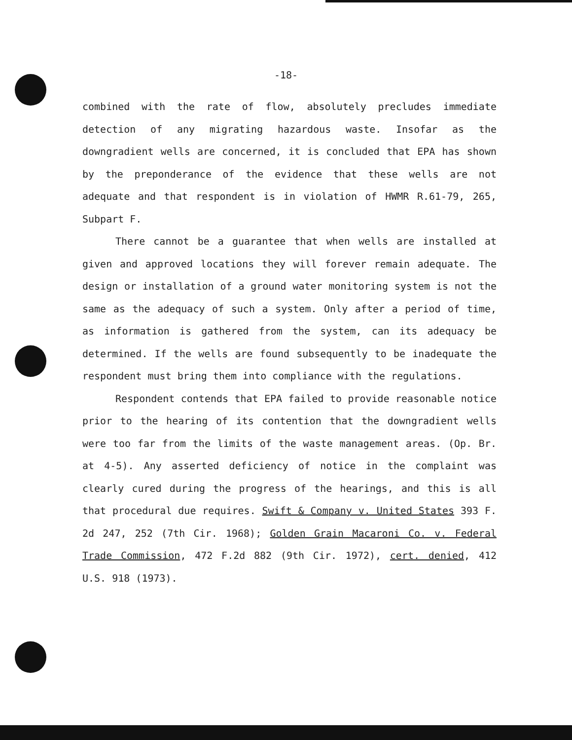-18-
combined with the rate of flow, absolutely precludes immediate detection of any migrating hazardous waste. Insofar as the downgradient wells are concerned, it is concluded that EPA has shown by the preponderance of the evidence that these wells are not adequate and that respondent is in violation of HWMR R.61-79, 265, Subpart F.
There cannot be a guarantee that when wells are installed at given and approved locations they will forever remain adequate. The design or installation of a ground water monitoring system is not the same as the adequacy of such a system. Only after a period of time, as information is gathered from the system, can its adequacy be determined. If the wells are found subsequently to be inadequate the respondent must bring them into compliance with the regulations.
Respondent contends that EPA failed to provide reasonable notice prior to the hearing of its contention that the downgradient wells were too far from the limits of the waste management areas. (Op. Br. at 4-5). Any asserted deficiency of notice in the complaint was clearly cured during the progress of the hearings, and this is all that procedural due requires. Swift & Company v. United States 393 F. 2d 247, 252 (7th Cir. 1968); Golden Grain Macaroni Co. v. Federal Trade Commission, 472 F.2d 882 (9th Cir. 1972), cert. denied, 412 U.S. 918 (1973).